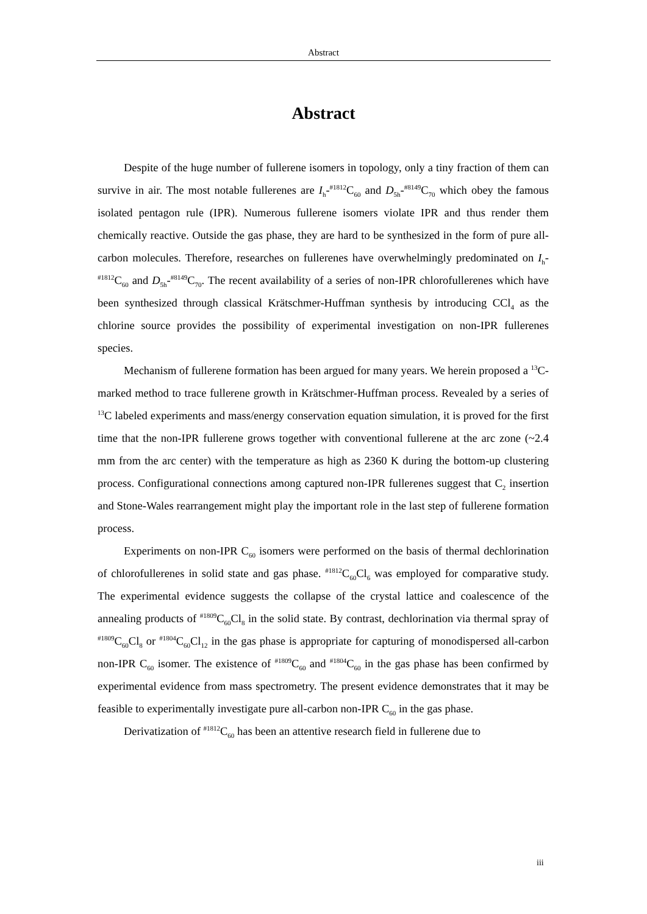Abstract
Abstract
Despite of the huge number of fullerene isomers in topology, only a tiny fraction of them can survive in air. The most notable fullerenes are I<sub>h</sub>-<sup>#1812</sup>C<sub>60</sub> and D<sub>5h</sub>-<sup>#8149</sup>C<sub>70</sub> which obey the famous isolated pentagon rule (IPR). Numerous fullerene isomers violate IPR and thus render them chemically reactive. Outside the gas phase, they are hard to be synthesized in the form of pure all-carbon molecules. Therefore, researches on fullerenes have overwhelmingly predominated on I<sub>h</sub>-<sup>#1812</sup>C<sub>60</sub> and D<sub>5h</sub>-<sup>#8149</sup>C<sub>70</sub>. The recent availability of a series of non-IPR chlorofullerenes which have been synthesized through classical Krätschmer-Huffman synthesis by introducing CCl<sub>4</sub> as the chlorine source provides the possibility of experimental investigation on non-IPR fullerenes species.
Mechanism of fullerene formation has been argued for many years. We herein proposed a <sup>13</sup>C-marked method to trace fullerene growth in Krätschmer-Huffman process. Revealed by a series of <sup>13</sup>C labeled experiments and mass/energy conservation equation simulation, it is proved for the first time that the non-IPR fullerene grows together with conventional fullerene at the arc zone (~2.4 mm from the arc center) with the temperature as high as 2360 K during the bottom-up clustering process. Configurational connections among captured non-IPR fullerenes suggest that C<sub>2</sub> insertion and Stone-Wales rearrangement might play the important role in the last step of fullerene formation process.
Experiments on non-IPR C<sub>60</sub> isomers were performed on the basis of thermal dechlorination of chlorofullerenes in solid state and gas phase. <sup>#1812</sup>C<sub>60</sub>Cl<sub>6</sub> was employed for comparative study. The experimental evidence suggests the collapse of the crystal lattice and coalescence of the annealing products of <sup>#1809</sup>C<sub>60</sub>Cl<sub>8</sub> in the solid state. By contrast, dechlorination via thermal spray of <sup>#1809</sup>C<sub>60</sub>Cl<sub>8</sub> or <sup>#1804</sup>C<sub>60</sub>Cl<sub>12</sub> in the gas phase is appropriate for capturing of monodispersed all-carbon non-IPR C<sub>60</sub> isomer. The existence of <sup>#1809</sup>C<sub>60</sub> and <sup>#1804</sup>C<sub>60</sub> in the gas phase has been confirmed by experimental evidence from mass spectrometry. The present evidence demonstrates that it may be feasible to experimentally investigate pure all-carbon non-IPR C<sub>60</sub> in the gas phase.
Derivatization of <sup>#1812</sup>C<sub>60</sub> has been an attentive research field in fullerene due to
iii